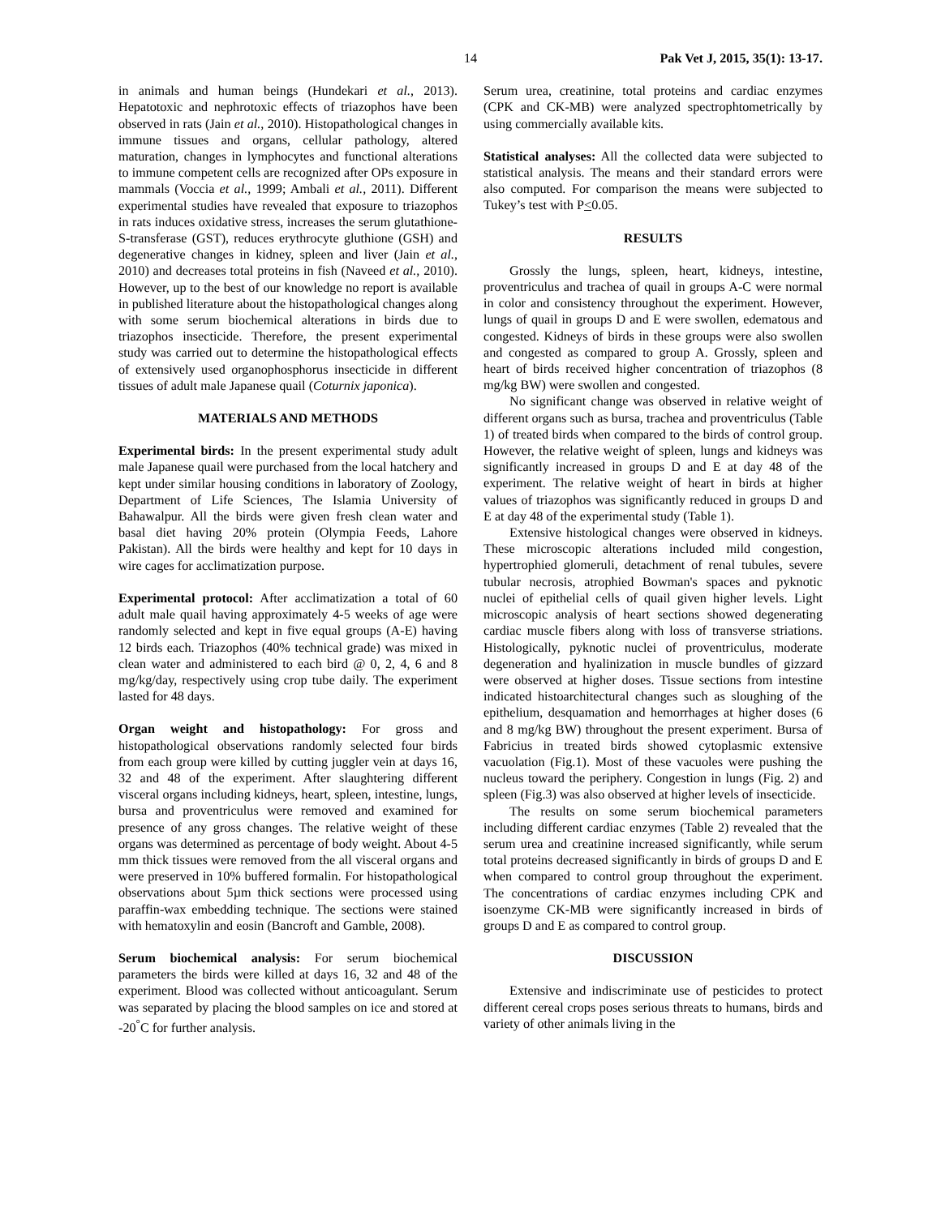14 Pak Vet J, 2015, 35(1): 13-17.
in animals and human beings (Hundekari et al., 2013). Hepatotoxic and nephrotoxic effects of triazophos have been observed in rats (Jain et al., 2010). Histopathological changes in immune tissues and organs, cellular pathology, altered maturation, changes in lymphocytes and functional alterations to immune competent cells are recognized after OPs exposure in mammals (Voccia et al., 1999; Ambali et al., 2011). Different experimental studies have revealed that exposure to triazophos in rats induces oxidative stress, increases the serum glutathione-S-transferase (GST), reduces erythrocyte gluthione (GSH) and degenerative changes in kidney, spleen and liver (Jain et al., 2010) and decreases total proteins in fish (Naveed et al., 2010). However, up to the best of our knowledge no report is available in published literature about the histopathological changes along with some serum biochemical alterations in birds due to triazophos insecticide. Therefore, the present experimental study was carried out to determine the histopathological effects of extensively used organophosphorus insecticide in different tissues of adult male Japanese quail (Coturnix japonica).
MATERIALS AND METHODS
Experimental birds: In the present experimental study adult male Japanese quail were purchased from the local hatchery and kept under similar housing conditions in laboratory of Zoology, Department of Life Sciences, The Islamia University of Bahawalpur. All the birds were given fresh clean water and basal diet having 20% protein (Olympia Feeds, Lahore Pakistan). All the birds were healthy and kept for 10 days in wire cages for acclimatization purpose.
Experimental protocol: After acclimatization a total of 60 adult male quail having approximately 4-5 weeks of age were randomly selected and kept in five equal groups (A-E) having 12 birds each. Triazophos (40% technical grade) was mixed in clean water and administered to each bird @ 0, 2, 4, 6 and 8 mg/kg/day, respectively using crop tube daily. The experiment lasted for 48 days.
Organ weight and histopathology: For gross and histopathological observations randomly selected four birds from each group were killed by cutting juggler vein at days 16, 32 and 48 of the experiment. After slaughtering different visceral organs including kidneys, heart, spleen, intestine, lungs, bursa and proventriculus were removed and examined for presence of any gross changes. The relative weight of these organs was determined as percentage of body weight. About 4-5 mm thick tissues were removed from the all visceral organs and were preserved in 10% buffered formalin. For histopathological observations about 5µm thick sections were processed using paraffin-wax embedding technique. The sections were stained with hematoxylin and eosin (Bancroft and Gamble, 2008).
Serum biochemical analysis: For serum biochemical parameters the birds were killed at days 16, 32 and 48 of the experiment. Blood was collected without anticoagulant. Serum was separated by placing the blood samples on ice and stored at -20<sup>°</sup>C for further analysis.
Serum urea, creatinine, total proteins and cardiac enzymes (CPK and CK-MB) were analyzed spectrophtometrically by using commercially available kits.
Statistical analyses: All the collected data were subjected to statistical analysis. The means and their standard errors were also computed. For comparison the means were subjected to Tukey’s test with P<0.05.
RESULTS
Grossly the lungs, spleen, heart, kidneys, intestine, proventriculus and trachea of quail in groups A-C were normal in color and consistency throughout the experiment. However, lungs of quail in groups D and E were swollen, edematous and congested. Kidneys of birds in these groups were also swollen and congested as compared to group A. Grossly, spleen and heart of birds received higher concentration of triazophos (8 mg/kg BW) were swollen and congested.
No significant change was observed in relative weight of different organs such as bursa, trachea and proventriculus (Table 1) of treated birds when compared to the birds of control group. However, the relative weight of spleen, lungs and kidneys was significantly increased in groups D and E at day 48 of the experiment. The relative weight of heart in birds at higher values of triazophos was significantly reduced in groups D and E at day 48 of the experimental study (Table 1).
Extensive histological changes were observed in kidneys. These microscopic alterations included mild congestion, hypertrophied glomeruli, detachment of renal tubules, severe tubular necrosis, atrophied Bowman's spaces and pyknotic nuclei of epithelial cells of quail given higher levels. Light microscopic analysis of heart sections showed degenerating cardiac muscle fibers along with loss of transverse striations. Histologically, pyknotic nuclei of proventriculus, moderate degeneration and hyalinization in muscle bundles of gizzard were observed at higher doses. Tissue sections from intestine indicated histoarchitectural changes such as sloughing of the epithelium, desquamation and hemorrhages at higher doses (6 and 8 mg/kg BW) throughout the present experiment. Bursa of Fabricius in treated birds showed cytoplasmic extensive vacuolation (Fig.1). Most of these vacuoles were pushing the nucleus toward the periphery. Congestion in lungs (Fig. 2) and spleen (Fig.3) was also observed at higher levels of insecticide.
The results on some serum biochemical parameters including different cardiac enzymes (Table 2) revealed that the serum urea and creatinine increased significantly, while serum total proteins decreased significantly in birds of groups D and E when compared to control group throughout the experiment. The concentrations of cardiac enzymes including CPK and isoenzyme CK-MB were significantly increased in birds of groups D and E as compared to control group.
DISCUSSION
Extensive and indiscriminate use of pesticides to protect different cereal crops poses serious threats to humans, birds and variety of other animals living in the